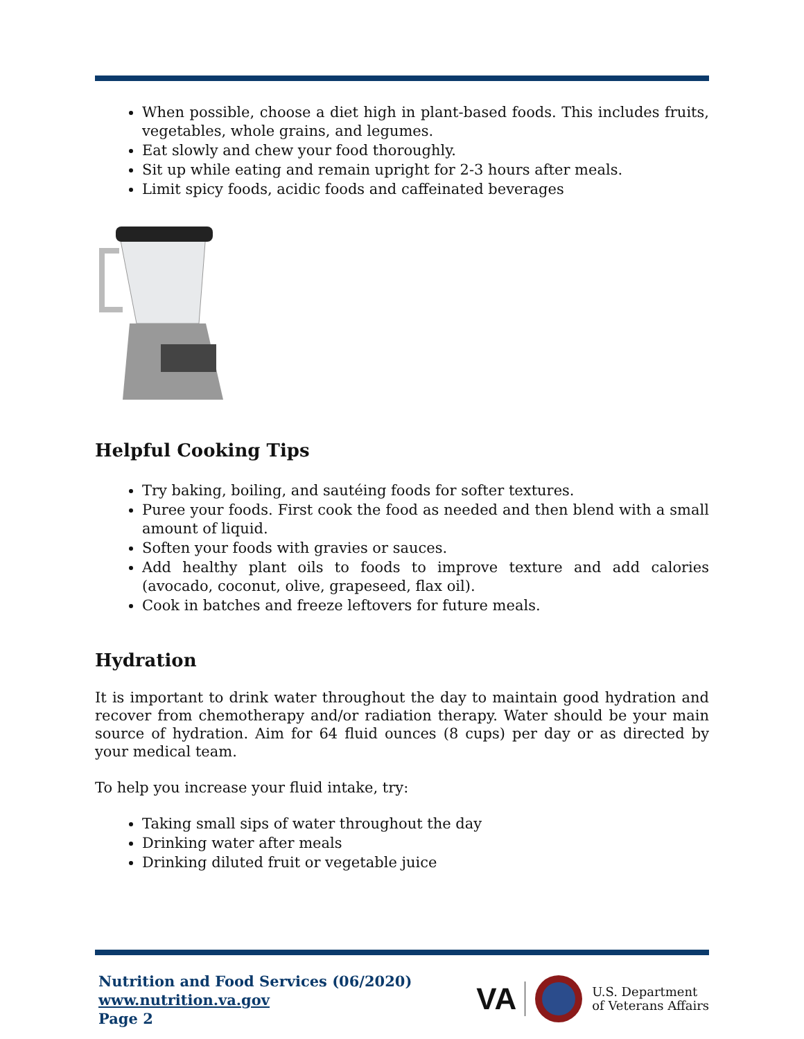When possible, choose a diet high in plant-based foods. This includes fruits, vegetables, whole grains, and legumes.
Eat slowly and chew your food thoroughly.
Sit up while eating and remain upright for 2-3 hours after meals.
Limit spicy foods, acidic foods and caffeinated beverages
Helpful Cooking Tips
Try baking, boiling, and sautéing foods for softer textures.
Puree your foods. First cook the food as needed and then blend with a small amount of liquid.
Soften your foods with gravies or sauces.
Add healthy plant oils to foods to improve texture and add calories (avocado, coconut, olive, grapeseed, flax oil).
Cook in batches and freeze leftovers for future meals.
Hydration
It is important to drink water throughout the day to maintain good hydration and recover from chemotherapy and/or radiation therapy. Water should be your main source of hydration. Aim for 64 fluid ounces (8 cups) per day or as directed by your medical team.
To help you increase your fluid intake, try:
Taking small sips of water throughout the day
Drinking water after meals
Drinking diluted fruit or vegetable juice
Nutrition and Food Services (06/2020)
www.nutrition.va.gov
Page 2
VA U.S. Department
of Veterans Affairs